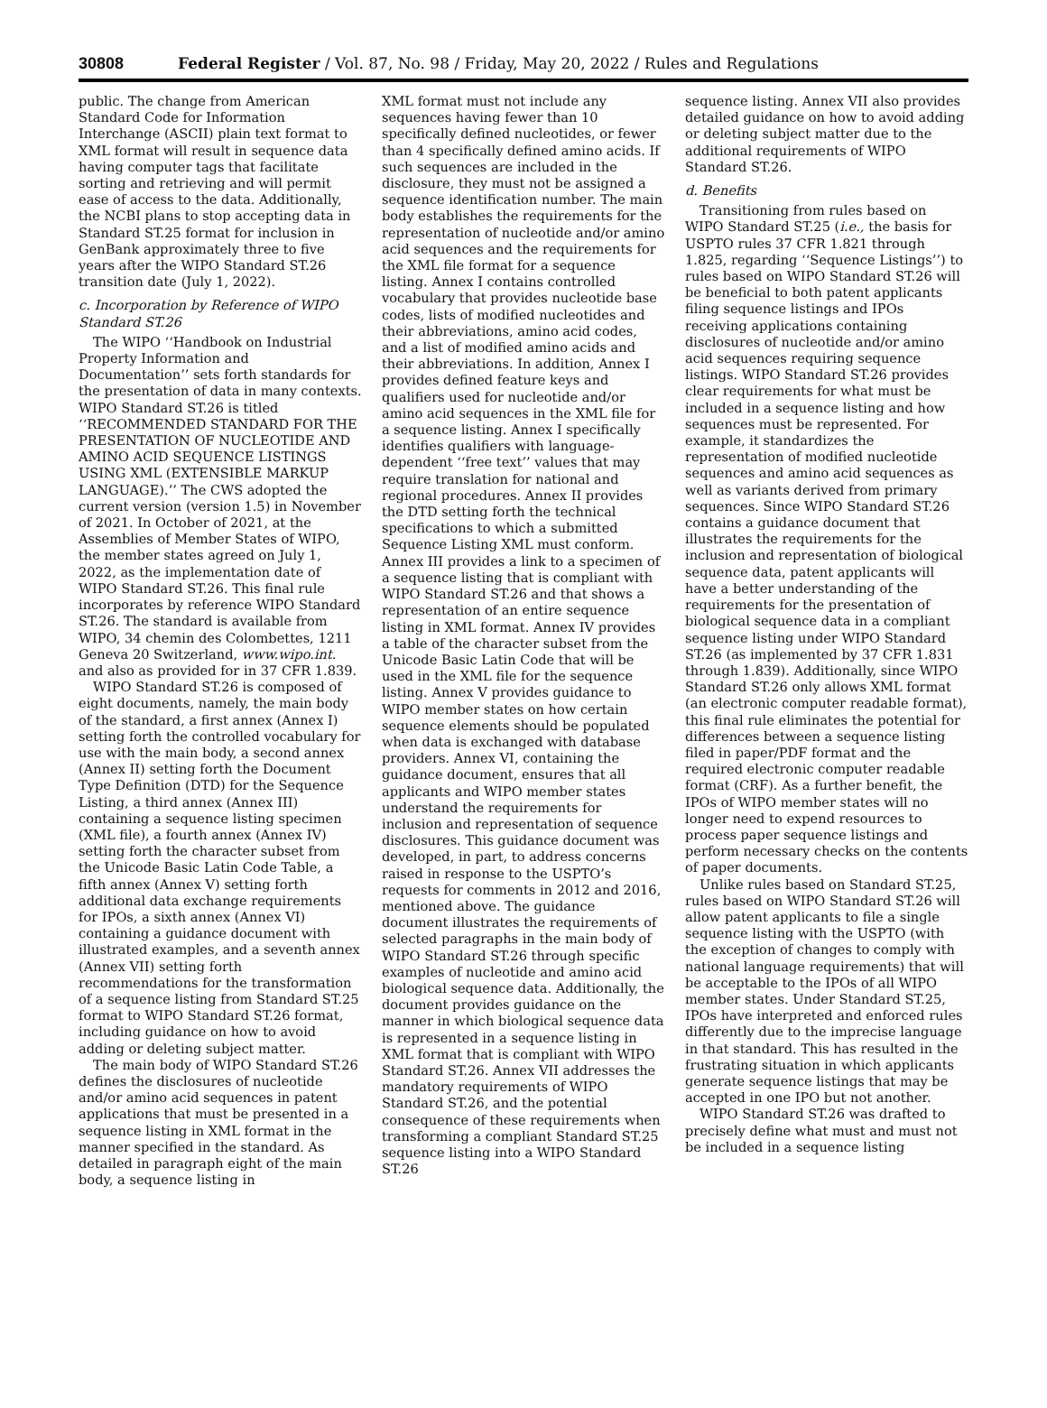30808 Federal Register / Vol. 87, No. 98 / Friday, May 20, 2022 / Rules and Regulations
public. The change from American Standard Code for Information Interchange (ASCII) plain text format to XML format will result in sequence data having computer tags that facilitate sorting and retrieving and will permit ease of access to the data. Additionally, the NCBI plans to stop accepting data in Standard ST.25 format for inclusion in GenBank approximately three to five years after the WIPO Standard ST.26 transition date (July 1, 2022).
c. Incorporation by Reference of WIPO Standard ST.26
The WIPO ‘‘Handbook on Industrial Property Information and Documentation’’ sets forth standards for the presentation of data in many contexts. WIPO Standard ST.26 is titled ‘‘RECOMMENDED STANDARD FOR THE PRESENTATION OF NUCLEOTIDE AND AMINO ACID SEQUENCE LISTINGS USING XML (EXTENSIBLE MARKUP LANGUAGE).’’ The CWS adopted the current version (version 1.5) in November of 2021. In October of 2021, at the Assemblies of Member States of WIPO, the member states agreed on July 1, 2022, as the implementation date of WIPO Standard ST.26. This final rule incorporates by reference WIPO Standard ST.26. The standard is available from WIPO, 34 chemin des Colombettes, 1211 Geneva 20 Switzerland, www.wipo.int. and also as provided for in 37 CFR 1.839.
WIPO Standard ST.26 is composed of eight documents, namely, the main body of the standard, a first annex (Annex I) setting forth the controlled vocabulary for use with the main body, a second annex (Annex II) setting forth the Document Type Definition (DTD) for the Sequence Listing, a third annex (Annex III) containing a sequence listing specimen (XML file), a fourth annex (Annex IV) setting forth the character subset from the Unicode Basic Latin Code Table, a fifth annex (Annex V) setting forth additional data exchange requirements for IPOs, a sixth annex (Annex VI) containing a guidance document with illustrated examples, and a seventh annex (Annex VII) setting forth recommendations for the transformation of a sequence listing from Standard ST.25 format to WIPO Standard ST.26 format, including guidance on how to avoid adding or deleting subject matter.
The main body of WIPO Standard ST.26 defines the disclosures of nucleotide and/or amino acid sequences in patent applications that must be presented in a sequence listing in XML format in the manner specified in the standard. As detailed in paragraph eight of the main body, a sequence listing in
XML format must not include any sequences having fewer than 10 specifically defined nucleotides, or fewer than 4 specifically defined amino acids. If such sequences are included in the disclosure, they must not be assigned a sequence identification number. The main body establishes the requirements for the representation of nucleotide and/or amino acid sequences and the requirements for the XML file format for a sequence listing. Annex I contains controlled vocabulary that provides nucleotide base codes, lists of modified nucleotides and their abbreviations, amino acid codes, and a list of modified amino acids and their abbreviations. In addition, Annex I provides defined feature keys and qualifiers used for nucleotide and/or amino acid sequences in the XML file for a sequence listing. Annex I specifically identifies qualifiers with language-dependent ‘‘free text’’ values that may require translation for national and regional procedures. Annex II provides the DTD setting forth the technical specifications to which a submitted Sequence Listing XML must conform. Annex III provides a link to a specimen of a sequence listing that is compliant with WIPO Standard ST.26 and that shows a representation of an entire sequence listing in XML format. Annex IV provides a table of the character subset from the Unicode Basic Latin Code that will be used in the XML file for the sequence listing. Annex V provides guidance to WIPO member states on how certain sequence elements should be populated when data is exchanged with database providers. Annex VI, containing the guidance document, ensures that all applicants and WIPO member states understand the requirements for inclusion and representation of sequence disclosures. This guidance document was developed, in part, to address concerns raised in response to the USPTO’s requests for comments in 2012 and 2016, mentioned above. The guidance document illustrates the requirements of selected paragraphs in the main body of WIPO Standard ST.26 through specific examples of nucleotide and amino acid biological sequence data. Additionally, the document provides guidance on the manner in which biological sequence data is represented in a sequence listing in XML format that is compliant with WIPO Standard ST.26. Annex VII addresses the mandatory requirements of WIPO Standard ST.26, and the potential consequence of these requirements when transforming a compliant Standard ST.25 sequence listing into a WIPO Standard ST.26
sequence listing. Annex VII also provides detailed guidance on how to avoid adding or deleting subject matter due to the additional requirements of WIPO Standard ST.26.
d. Benefits
Transitioning from rules based on WIPO Standard ST.25 (i.e., the basis for USPTO rules 37 CFR 1.821 through 1.825, regarding ‘‘Sequence Listings’’) to rules based on WIPO Standard ST.26 will be beneficial to both patent applicants filing sequence listings and IPOs receiving applications containing disclosures of nucleotide and/or amino acid sequences requiring sequence listings. WIPO Standard ST.26 provides clear requirements for what must be included in a sequence listing and how sequences must be represented. For example, it standardizes the representation of modified nucleotide sequences and amino acid sequences as well as variants derived from primary sequences. Since WIPO Standard ST.26 contains a guidance document that illustrates the requirements for the inclusion and representation of biological sequence data, patent applicants will have a better understanding of the requirements for the presentation of biological sequence data in a compliant sequence listing under WIPO Standard ST.26 (as implemented by 37 CFR 1.831 through 1.839). Additionally, since WIPO Standard ST.26 only allows XML format (an electronic computer readable format), this final rule eliminates the potential for differences between a sequence listing filed in paper/PDF format and the required electronic computer readable format (CRF). As a further benefit, the IPOs of WIPO member states will no longer need to expend resources to process paper sequence listings and perform necessary checks on the contents of paper documents.
Unlike rules based on Standard ST.25, rules based on WIPO Standard ST.26 will allow patent applicants to file a single sequence listing with the USPTO (with the exception of changes to comply with national language requirements) that will be acceptable to the IPOs of all WIPO member states. Under Standard ST.25, IPOs have interpreted and enforced rules differently due to the imprecise language in that standard. This has resulted in the frustrating situation in which applicants generate sequence listings that may be accepted in one IPO but not another.
WIPO Standard ST.26 was drafted to precisely define what must and must not be included in a sequence listing